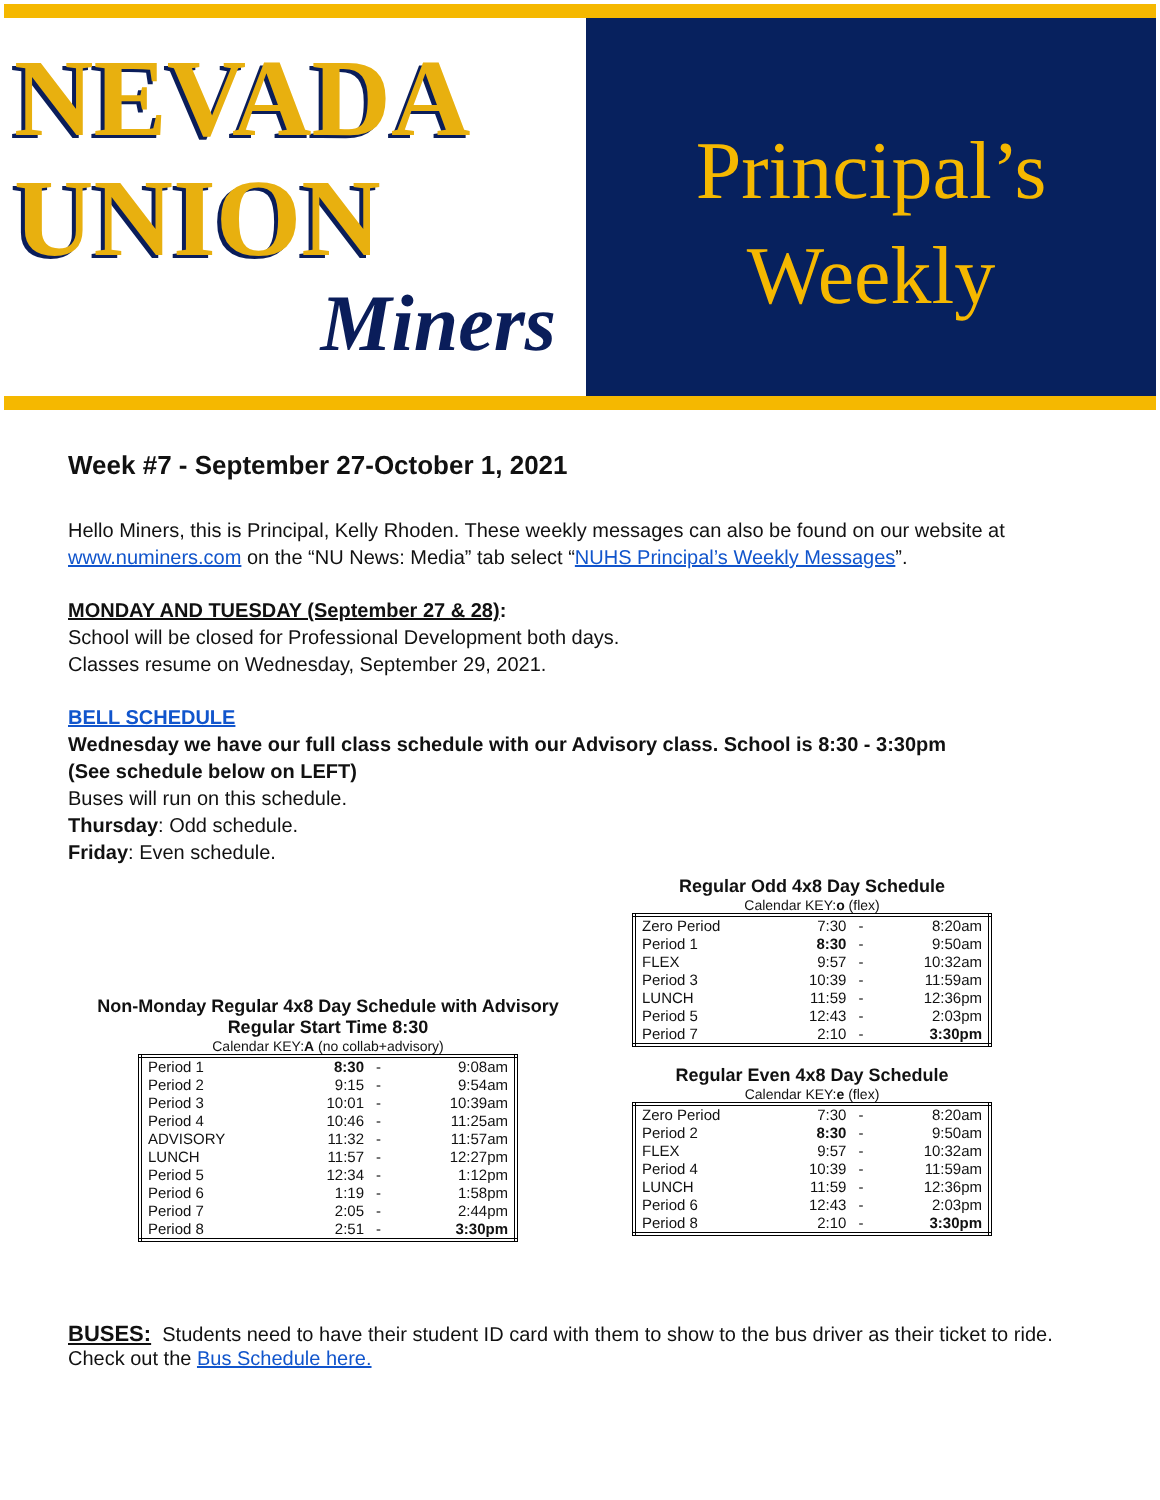NEVADA
UNION
Miners
Principal’s
Weekly
Week #7 - September 27-October 1, 2021
Hello Miners, this is Principal, Kelly Rhoden. These weekly messages can also be found on our website at www.numiners.com on the “NU News: Media” tab select “NUHS Principal’s Weekly Messages”.
MONDAY AND TUESDAY (September 27 & 28):
School will be closed for Professional Development both days.
Classes resume on Wednesday, September 29, 2021.
BELL SCHEDULE
Wednesday we have our full class schedule with our Advisory class. School is 8:30 - 3:30pm
(See schedule below on LEFT)
Buses will run on this schedule.
Thursday: Odd schedule.
Friday: Even schedule.
Non-Monday Regular 4x8 Day Schedule with Advisory
Regular Start Time 8:30
Calendar KEY:A (no collab+advisory)
| Period 1 | 8:30 | - | 9:08am |
| Period 2 | 9:15 | - | 9:54am |
| Period 3 | 10:01 | - | 10:39am |
| Period 4 | 10:46 | - | 11:25am |
| ADVISORY | 11:32 | - | 11:57am |
| LUNCH | 11:57 | - | 12:27pm |
| Period 5 | 12:34 | - | 1:12pm |
| Period 6 | 1:19 | - | 1:58pm |
| Period 7 | 2:05 | - | 2:44pm |
| Period 8 | 2:51 | - | 3:30pm |
Regular Odd 4x8 Day Schedule
Calendar KEY:o (flex)
| Zero Period | 7:30 | - | 8:20am |
| Period 1 | 8:30 | - | 9:50am |
| FLEX | 9:57 | - | 10:32am |
| Period 3 | 10:39 | - | 11:59am |
| LUNCH | 11:59 | - | 12:36pm |
| Period 5 | 12:43 | - | 2:03pm |
| Period 7 | 2:10 | - | 3:30pm |
Regular Even 4x8 Day Schedule
Calendar KEY:e (flex)
| Zero Period | 7:30 | - | 8:20am |
| Period 2 | 8:30 | - | 9:50am |
| FLEX | 9:57 | - | 10:32am |
| Period 4 | 10:39 | - | 11:59am |
| LUNCH | 11:59 | - | 12:36pm |
| Period 6 | 12:43 | - | 2:03pm |
| Period 8 | 2:10 | - | 3:30pm |
BUSES: Students need to have their student ID card with them to show to the bus driver as their ticket to ride. Check out the Bus Schedule here.